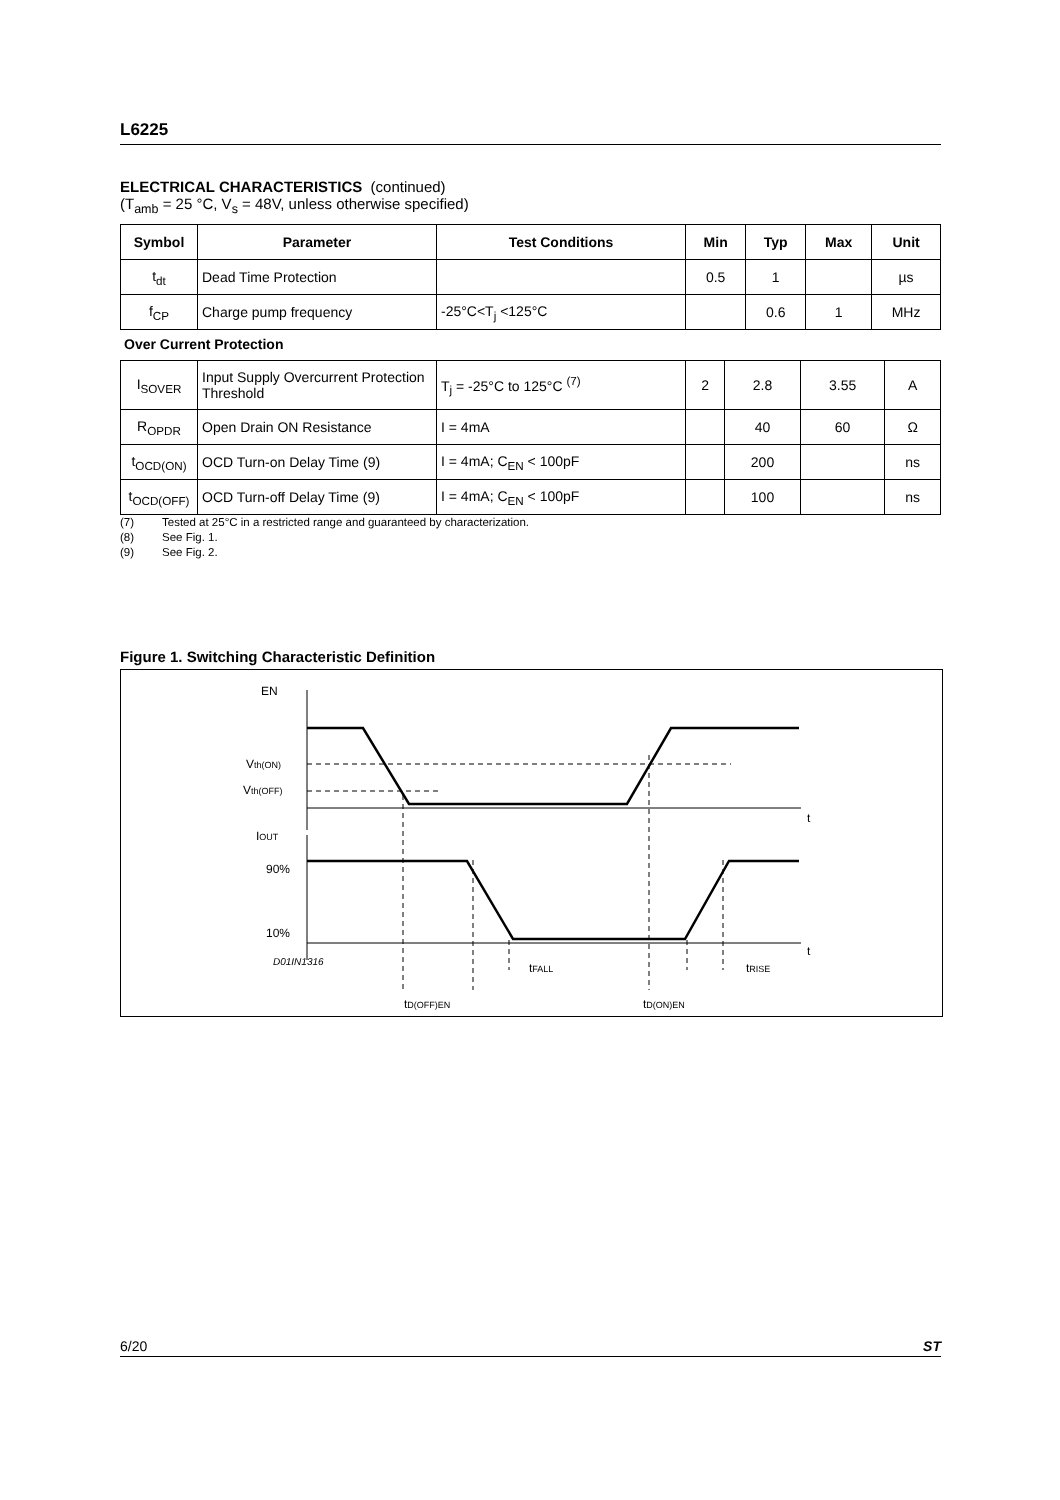L6225
ELECTRICAL CHARACTERISTICS (continued)
(T<sub>amb</sub> = 25 °C, V<sub>s</sub> = 48V, unless otherwise specified)
| Symbol | Parameter | Test Conditions | Min | Typ | Max | Unit |
| --- | --- | --- | --- | --- | --- | --- |
| t<sub>dt</sub> | Dead Time Protection | | 0.5 | 1 | | µs |
| f<sub>CP</sub> | Charge pump frequency | -25°C<T<sub>j</sub> <125°C | | 0.6 | 1 | MHz |
Over Current Protection
| I<sub>SOVER</sub> | Input Supply Overcurrent Protection Threshold | T<sub>j</sub> = -25°C to 125°C <sup>(7)</sup> | 2 | 2.8 | 3.55 | A |
| R<sub>OPDR</sub> | Open Drain ON Resistance | I = 4mA | | 40 | 60 | Ω |
| t<sub>OCD(ON)</sub> | OCD Turn-on Delay Time (9) | I = 4mA; C<sub>EN</sub> < 100pF | | 200 | | ns |
| t<sub>OCD(OFF)</sub> | OCD Turn-off Delay Time (9) | I = 4mA; C<sub>EN</sub> < 100pF | | 100 | | ns |
(7) Tested at 25°C in a restricted range and guaranteed by characterization.
(8) See Fig. 1.
(9) See Fig. 2.
Figure 1. Switching Characteristic Definition
EN
Vth(ON)
Vth(OFF)
IOUT
90%
10%
D01IN1316
t
t
tFALL
tRISE
tD(OFF)EN
tD(ON)EN
6/20 ST